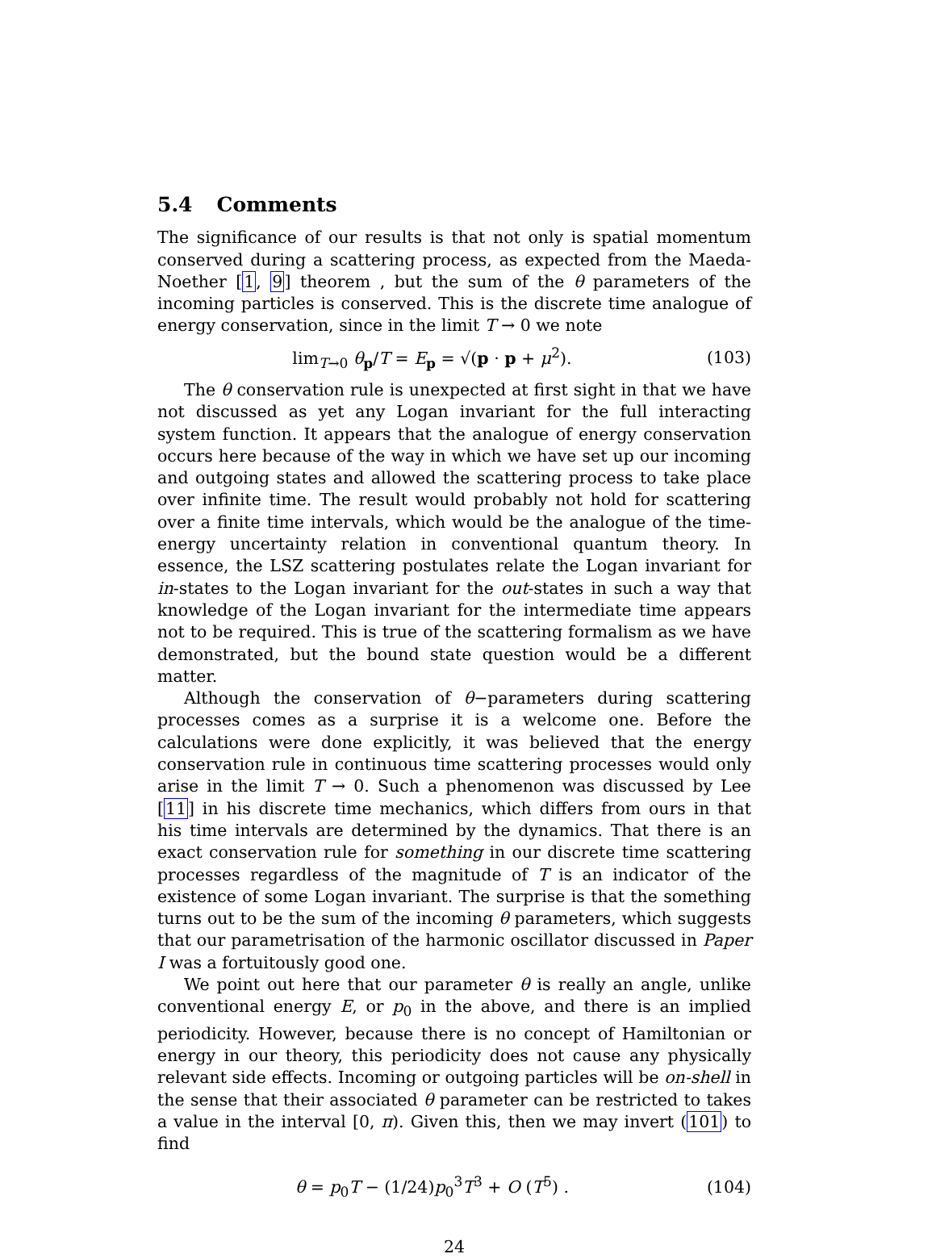5.4 Comments
The significance of our results is that not only is spatial momentum conserved during a scattering process, as expected from the Maeda-Noether [1, 9] theorem , but the sum of the θ parameters of the incoming particles is conserved. This is the discrete time analogue of energy conservation, since in the limit T → 0 we note
lim<sub>T→0</sub> θ<sub>p</sub>/T = E<sub>p</sub> = √(p · p + μ<sup>2</sup>). (103)
The θ conservation rule is unexpected at first sight in that we have not discussed as yet any Logan invariant for the full interacting system function. It appears that the analogue of energy conservation occurs here because of the way in which we have set up our incoming and outgoing states and allowed the scattering process to take place over infinite time. The result would probably not hold for scattering over a finite time intervals, which would be the analogue of the time-energy uncertainty relation in conventional quantum theory. In essence, the LSZ scattering postulates relate the Logan invariant for in-states to the Logan invariant for the out-states in such a way that knowledge of the Logan invariant for the intermediate time appears not to be required. This is true of the scattering formalism as we have demonstrated, but the bound state question would be a different matter.
Although the conservation of θ−parameters during scattering processes comes as a surprise it is a welcome one. Before the calculations were done explicitly, it was believed that the energy conservation rule in continuous time scattering processes would only arise in the limit T → 0. Such a phenomenon was discussed by Lee [11] in his discrete time mechanics, which differs from ours in that his time intervals are determined by the dynamics. That there is an exact conservation rule for something in our discrete time scattering processes regardless of the magnitude of T is an indicator of the existence of some Logan invariant. The surprise is that the something turns out to be the sum of the incoming θ parameters, which suggests that our parametrisation of the harmonic oscillator discussed in Paper I was a fortuitously good one.
We point out here that our parameter θ is really an angle, unlike conventional energy E, or p<sub>0</sub> in the above, and there is an implied periodicity. However, because there is no concept of Hamiltonian or energy in our theory, this periodicity does not cause any physically relevant side effects. Incoming or outgoing particles will be on-shell in the sense that their associated θ parameter can be restricted to takes a value in the interval [0, π). Given this, then we may invert (101) to find
θ = p<sub>0</sub>T − (1/24)p<sub>0</sub><sup>3</sup>T<sup>3</sup> + O (T<sup>5</sup>) . (104)
24